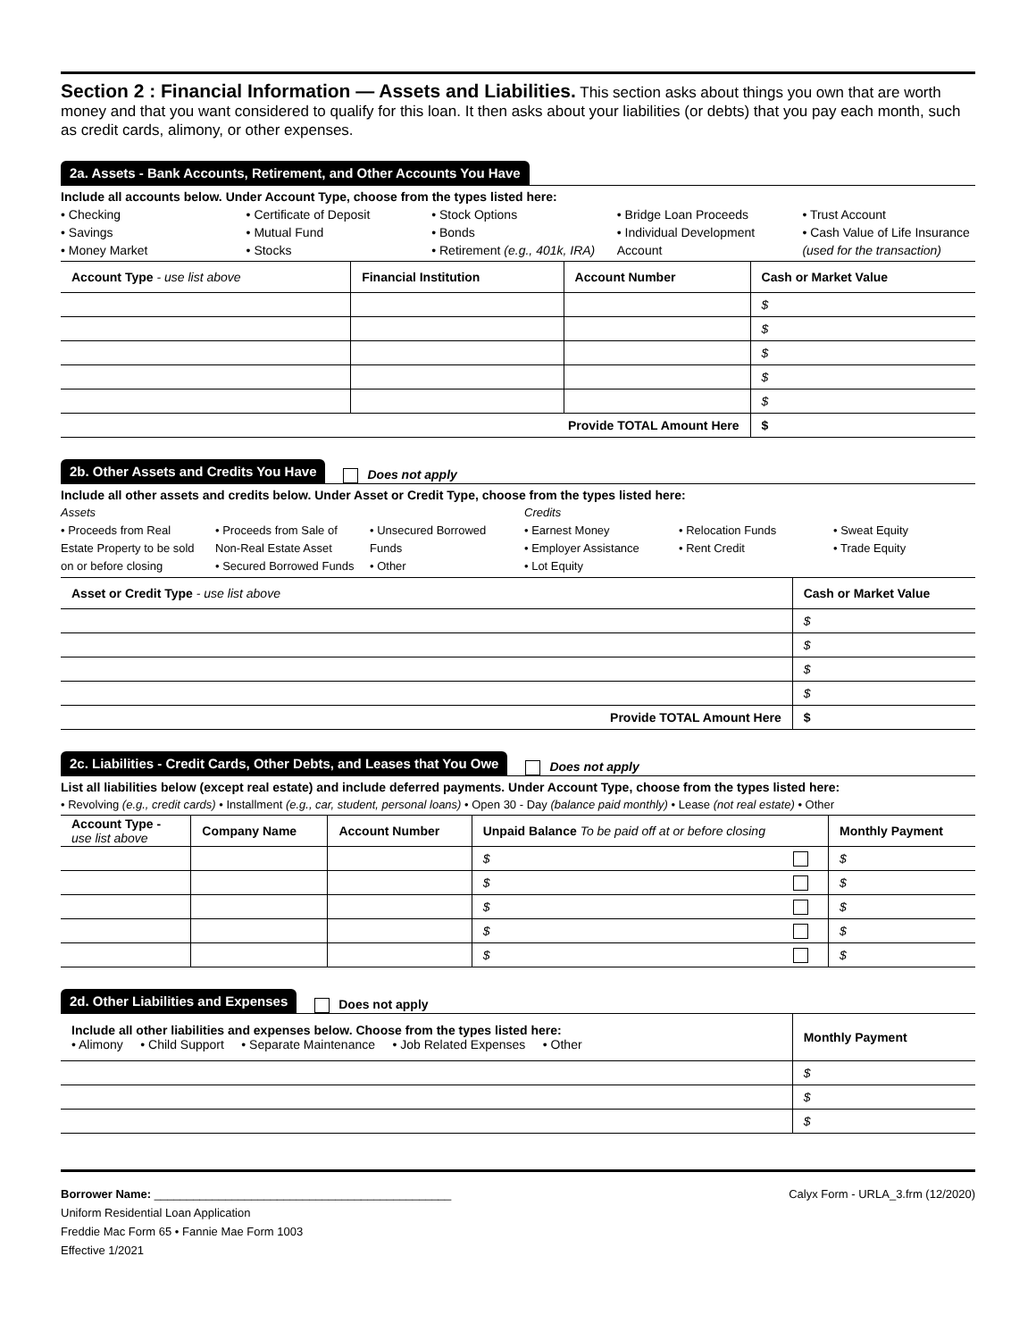Section 2 : Financial Information — Assets and Liabilities.
This section asks about things you own that are worth money and that you want considered to qualify for this loan. It then asks about your liabilities (or debts) that you pay each month, such as credit cards, alimony, or other expenses.
2a. Assets - Bank Accounts, Retirement, and Other Accounts You Have
Include all accounts below. Under Account Type, choose from the types listed here:
• Checking
• Savings
• Money Market
• Certificate of Deposit
• Mutual Fund
• Stocks
• Stock Options
• Bonds
• Retirement (e.g., 401k, IRA)
• Bridge Loan Proceeds
• Individual Development Account
• Trust Account
• Cash Value of Life Insurance
(used for the transaction)
| Account Type - use list above | Financial Institution | Account Number | Cash or Market Value |
| --- | --- | --- | --- |
| | | | $ |
| | | | $ |
| | | | $ |
| | | | $ |
| | | | $ |
| Provide TOTAL Amount Here | | | $ |
2b. Other Assets and Credits You Have Does not apply
Include all other assets and credits below. Under Asset or Credit Type, choose from the types listed here:
Assets
• Proceeds from Real Estate Property to be sold on or before closing
• Proceeds from Sale of Non-Real Estate Asset
• Secured Borrowed Funds
• Unsecured Borrowed Funds
• Other
Credits
• Earnest Money
• Employer Assistance
• Lot Equity
• Relocation Funds
• Rent Credit
• Sweat Equity
• Trade Equity
| Asset or Credit Type - use list above | Cash or Market Value |
| --- | --- |
| | $ |
| | $ |
| | $ |
| | $ |
| Provide TOTAL Amount Here | $ |
2c. Liabilities - Credit Cards, Other Debts, and Leases that You Owe Does not apply
List all liabilities below (except real estate) and include deferred payments. Under Account Type, choose from the types listed here:
• Revolving (e.g., credit cards) • Installment (e.g., car, student, personal loans) • Open 30 - Day (balance paid monthly) • Lease (not real estate) • Other
| Account Type - use list above | Company Name | Account Number | Unpaid Balance To be paid off at or before closing | Monthly Payment |
| --- | --- | --- | --- | --- |
| | | | $ | $ |
| | | | $ | $ |
| | | | $ | $ |
| | | | $ | $ |
| | | | $ | $ |
2d. Other Liabilities and Expenses Does not apply
| Include all other liabilities and expenses below. Choose from the types listed here: • Alimony • Child Support • Separate Maintenance • Job Related Expenses • Other | Monthly Payment |
| | $ |
| | $ |
| | $ |
Borrower Name: ______________________________________________
Uniform Residential Loan Application
Freddie Mac Form 65 • Fannie Mae Form 1003
Effective 1/2021
Calyx Form - URLA_3.frm (12/2020)